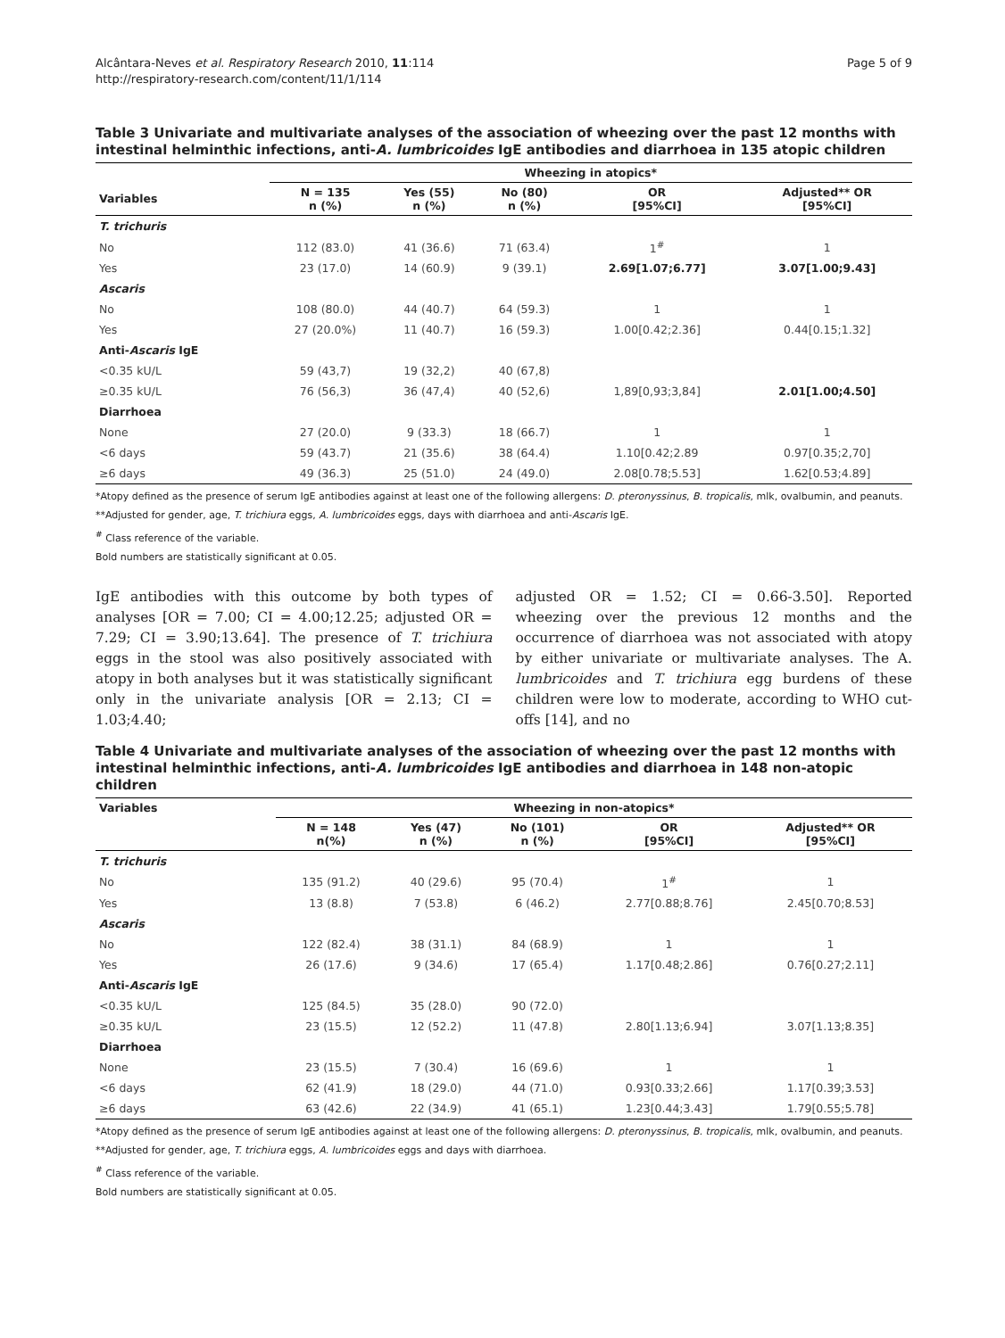Alcântara-Neves et al. Respiratory Research 2010, 11:114
http://respiratory-research.com/content/11/1/114
Page 5 of 9
Table 3 Univariate and multivariate analyses of the association of wheezing over the past 12 months with intestinal helminthic infections, anti-A. lumbricoides IgE antibodies and diarrhoea in 135 atopic children
| | Wheezing in atopics* | | | | |
| --- | --- | --- | --- | --- | --- |
| Variables | N = 135 n (%) | Yes (55) n (%) | No (80) n (%) | OR [95%CI] | Adjusted** OR [95%CI] |
| T. trichuris | | | | | |
| No | 112 (83.0) | 41 (36.6) | 71 (63.4) | 1<sup>#</sup> | 1 |
| Yes | 23 (17.0) | 14 (60.9) | 9 (39.1) | 2.69[1.07;6.77] | 3.07[1.00;9.43] |
| Ascaris | | | | | |
| No | 108 (80.0) | 44 (40.7) | 64 (59.3) | 1 | 1 |
| Yes | 27 (20.0%) | 11 (40.7) | 16 (59.3) | 1.00[0.42;2.36] | 0.44[0.15;1.32] |
| Anti- Ascaris IgE | | | | | |
| <0.35 kU/L | 59 (43,7) | 19 (32,2) | 40 (67,8) | | |
| ≥0.35 kU/L | 76 (56,3) | 36 (47,4) | 40 (52,6) | 1,89[0,93;3,84] | 2.01[1.00;4.50] |
| Diarrhoea | | | | | |
| None | 27 (20.0) | 9 (33.3) | 18 (66.7) | 1 | 1 |
| <6 days | 59 (43.7) | 21 (35.6) | 38 (64.4) | 1.10[0.42;2.89 | 0.97[0.35;2,70] |
| ≥6 days | 49 (36.3) | 25 (51.0) | 24 (49.0) | 2.08[0.78;5.53] | 1.62[0.53;4.89] |
*Atopy defined as the presence of serum IgE antibodies against at least one of the following allergens: D. pteronyssinus, B. tropicalis, mlk, ovalbumin, and peanuts.
**Adjusted for gender, age, T. trichiura eggs, A. lumbricoides eggs, days with diarrhoea and anti-Ascaris IgE.
<sup>#</sup> Class reference of the variable.
Bold numbers are statistically significant at 0.05.
IgE antibodies with this outcome by both types of analyses [OR = 7.00; CI = 4.00;12.25; adjusted OR = 7.29; CI = 3.90;13.64]. The presence of T. trichiura eggs in the stool was also positively associated with atopy in both analyses but it was statistically significant only in the univariate analysis [OR = 2.13; CI = 1.03;4.40;
adjusted OR = 1.52; CI = 0.66-3.50]. Reported wheezing over the previous 12 months and the occurrence of diarrhoea was not associated with atopy by either univariate or multivariate analyses. The A. lumbricoides and T. trichiura egg burdens of these children were low to moderate, according to WHO cut-offs [14], and no
Table 4 Univariate and multivariate analyses of the association of wheezing over the past 12 months with intestinal helminthic infections, anti-A. lumbricoides IgE antibodies and diarrhoea in 148 non-atopic children
| Variables | Wheezing in non-atopics* | | | | |
| --- | --- | --- | --- | --- | --- |
| | N = 148 n(%) | Yes (47) n (%) | No (101) n (%) | OR [95%CI] | Adjusted** OR [95%CI] |
| T. trichuris | | | | | |
| No | 135 (91.2) | 40 (29.6) | 95 (70.4) | 1<sup>#</sup> | 1 |
| Yes | 13 (8.8) | 7 (53.8) | 6 (46.2) | 2.77[0.88;8.76] | 2.45[0.70;8.53] |
| Ascaris | | | | | |
| No | 122 (82.4) | 38 (31.1) | 84 (68.9) | 1 | 1 |
| Yes | 26 (17.6) | 9 (34.6) | 17 (65.4) | 1.17[0.48;2.86] | 0.76[0.27;2.11] |
| Anti- Ascaris IgE | | | | | |
| <0.35 kU/L | 125 (84.5) | 35 (28.0) | 90 (72.0) | | |
| ≥0.35 kU/L | 23 (15.5) | 12 (52.2) | 11 (47.8) | 2.80[1.13;6.94] | 3.07[1.13;8.35] |
| Diarrhoea | | | | | |
| None | 23 (15.5) | 7 (30.4) | 16 (69.6) | 1 | 1 |
| <6 days | 62 (41.9) | 18 (29.0) | 44 (71.0) | 0.93[0.33;2.66] | 1.17[0.39;3.53] |
| ≥6 days | 63 (42.6) | 22 (34.9) | 41 (65.1) | 1.23[0.44;3.43] | 1.79[0.55;5.78] |
*Atopy defined as the presence of serum IgE antibodies against at least one of the following allergens: D. pteronyssinus, B. tropicalis, mlk, ovalbumin, and peanuts.
**Adjusted for gender, age, T. trichiura eggs, A. lumbricoides eggs and days with diarrhoea.
<sup>#</sup> Class reference of the variable.
Bold numbers are statistically significant at 0.05.